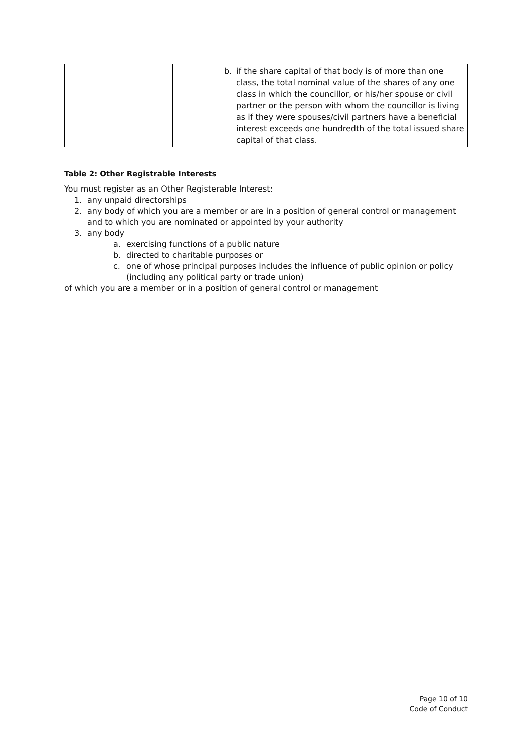| | b. if the share capital of that body is of more than one class, the total nominal value of the shares of any one class in which the councillor, or his/her spouse or civil partner or the person with whom the councillor is living as if they were spouses/civil partners have a beneficial interest exceeds one hundredth of the total issued share capital of that class. |
Table 2: Other Registrable Interests
You must register as an Other Registerable Interest:
1. any unpaid directorships
2. any body of which you are a member or are in a position of general control or management and to which you are nominated or appointed by your authority
3. any body
a. exercising functions of a public nature
b. directed to charitable purposes or
c. one of whose principal purposes includes the influence of public opinion or policy (including any political party or trade union)
of which you are a member or in a position of general control or management
Page 10 of 10
Code of Conduct